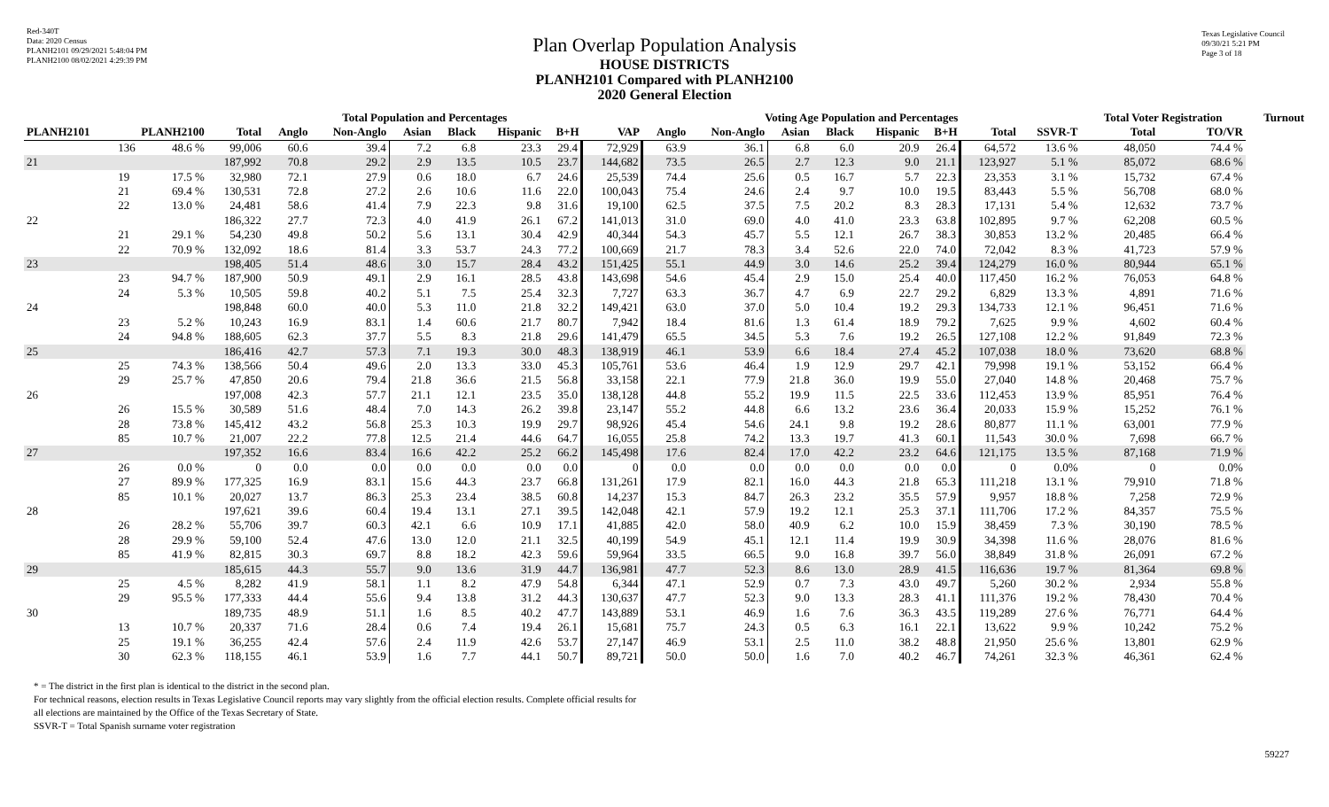Red-340T
Data: 2020 Census
PLANH2101 09/29/2021 5:48:04 PM
PLANH2100 08/02/2021 4:29:39 PM
Texas Legislative Council
09/30/21 5:21 PM
Page 3 of 18
Plan Overlap Population Analysis
HOUSE DISTRICTS
PLANH2101 Compared with PLANH2100
2020 General Election
| | | | Total Population and Percentages | | | | | | | | Voting Age Population and Percentages | | | | | | | | Total Voter Registration | | Turnout |
| --- | --- | --- | --- | --- | --- | --- | --- | --- | --- | --- | --- | --- | --- | --- | --- | --- | --- | --- | --- | --- | --- |
| PLANH2101 | PLANH2100 | | Total | Anglo | Non-Anglo | Asian | Black | Hispanic | B+H | VAP | Anglo | Non-Anglo | Asian | Black | Hispanic | B+H | Total | SSVR-T | Total | TO/VR | |
| | 136 | 48.6 % | 99,006 | 60.6 | 39.4 | 7.2 | 6.8 | 23.3 | 29.4 | 72,929 | 63.9 | 36.1 | 6.8 | 6.0 | 20.9 | 26.4 | 64,572 | 13.6 % | 48,050 | 74.4 % | |
| 21 | | | 187,992 | 70.8 | 29.2 | 2.9 | 13.5 | 10.5 | 23.7 | 144,682 | 73.5 | 26.5 | 2.7 | 12.3 | 9.0 | 21.1 | 123,927 | 5.1 % | 85,072 | 68.6 % | |
| | 19 | 17.5 % | 32,980 | 72.1 | 27.9 | 0.6 | 18.0 | 6.7 | 24.6 | 25,539 | 74.4 | 25.6 | 0.5 | 16.7 | 5.7 | 22.3 | 23,353 | 3.1 % | 15,732 | 67.4 % | |
| | 21 | 69.4 % | 130,531 | 72.8 | 27.2 | 2.6 | 10.6 | 11.6 | 22.0 | 100,043 | 75.4 | 24.6 | 2.4 | 9.7 | 10.0 | 19.5 | 83,443 | 5.5 % | 56,708 | 68.0 % | |
| | 22 | 13.0 % | 24,481 | 58.6 | 41.4 | 7.9 | 22.3 | 9.8 | 31.6 | 19,100 | 62.5 | 37.5 | 7.5 | 20.2 | 8.3 | 28.3 | 17,131 | 5.4 % | 12,632 | 73.7 % | |
| 22 | | | 186,322 | 27.7 | 72.3 | 4.0 | 41.9 | 26.1 | 67.2 | 141,013 | 31.0 | 69.0 | 4.0 | 41.0 | 23.3 | 63.8 | 102,895 | 9.7 % | 62,208 | 60.5 % | |
| | 21 | 29.1 % | 54,230 | 49.8 | 50.2 | 5.6 | 13.1 | 30.4 | 42.9 | 40,344 | 54.3 | 45.7 | 5.5 | 12.1 | 26.7 | 38.3 | 30,853 | 13.2 % | 20,485 | 66.4 % | |
| | 22 | 70.9 % | 132,092 | 18.6 | 81.4 | 3.3 | 53.7 | 24.3 | 77.2 | 100,669 | 21.7 | 78.3 | 3.4 | 52.6 | 22.0 | 74.0 | 72,042 | 8.3 % | 41,723 | 57.9 % | |
| 23 | | | 198,405 | 51.4 | 48.6 | 3.0 | 15.7 | 28.4 | 43.2 | 151,425 | 55.1 | 44.9 | 3.0 | 14.6 | 25.2 | 39.4 | 124,279 | 16.0 % | 80,944 | 65.1 % | |
| | 23 | 94.7 % | 187,900 | 50.9 | 49.1 | 2.9 | 16.1 | 28.5 | 43.8 | 143,698 | 54.6 | 45.4 | 2.9 | 15.0 | 25.4 | 40.0 | 117,450 | 16.2 % | 76,053 | 64.8 % | |
| | 24 | 5.3 % | 10,505 | 59.8 | 40.2 | 5.1 | 7.5 | 25.4 | 32.3 | 7,727 | 63.3 | 36.7 | 4.7 | 6.9 | 22.7 | 29.2 | 6,829 | 13.3 % | 4,891 | 71.6 % | |
| 24 | | | 198,848 | 60.0 | 40.0 | 5.3 | 11.0 | 21.8 | 32.2 | 149,421 | 63.0 | 37.0 | 5.0 | 10.4 | 19.2 | 29.3 | 134,733 | 12.1 % | 96,451 | 71.6 % | |
| | 23 | 5.2 % | 10,243 | 16.9 | 83.1 | 1.4 | 60.6 | 21.7 | 80.7 | 7,942 | 18.4 | 81.6 | 1.3 | 61.4 | 18.9 | 79.2 | 7,625 | 9.9 % | 4,602 | 60.4 % | |
| | 24 | 94.8 % | 188,605 | 62.3 | 37.7 | 5.5 | 8.3 | 21.8 | 29.6 | 141,479 | 65.5 | 34.5 | 5.3 | 7.6 | 19.2 | 26.5 | 127,108 | 12.2 % | 91,849 | 72.3 % | |
| 25 | | | 186,416 | 42.7 | 57.3 | 7.1 | 19.3 | 30.0 | 48.3 | 138,919 | 46.1 | 53.9 | 6.6 | 18.4 | 27.4 | 45.2 | 107,038 | 18.0 % | 73,620 | 68.8 % | |
| | 25 | 74.3 % | 138,566 | 50.4 | 49.6 | 2.0 | 13.3 | 33.0 | 45.3 | 105,761 | 53.6 | 46.4 | 1.9 | 12.9 | 29.7 | 42.1 | 79,998 | 19.1 % | 53,152 | 66.4 % | |
| | 29 | 25.7 % | 47,850 | 20.6 | 79.4 | 21.8 | 36.6 | 21.5 | 56.8 | 33,158 | 22.1 | 77.9 | 21.8 | 36.0 | 19.9 | 55.0 | 27,040 | 14.8 % | 20,468 | 75.7 % | |
| 26 | | | 197,008 | 42.3 | 57.7 | 21.1 | 12.1 | 23.5 | 35.0 | 138,128 | 44.8 | 55.2 | 19.9 | 11.5 | 22.5 | 33.6 | 112,453 | 13.9 % | 85,951 | 76.4 % | |
| | 26 | 15.5 % | 30,589 | 51.6 | 48.4 | 7.0 | 14.3 | 26.2 | 39.8 | 23,147 | 55.2 | 44.8 | 6.6 | 13.2 | 23.6 | 36.4 | 20,033 | 15.9 % | 15,252 | 76.1 % | |
| | 28 | 73.8 % | 145,412 | 43.2 | 56.8 | 25.3 | 10.3 | 19.9 | 29.7 | 98,926 | 45.4 | 54.6 | 24.1 | 9.8 | 19.2 | 28.6 | 80,877 | 11.1 % | 63,001 | 77.9 % | |
| | 85 | 10.7 % | 21,007 | 22.2 | 77.8 | 12.5 | 21.4 | 44.6 | 64.7 | 16,055 | 25.8 | 74.2 | 13.3 | 19.7 | 41.3 | 60.1 | 11,543 | 30.0 % | 7,698 | 66.7 % | |
| 27 | | | 197,352 | 16.6 | 83.4 | 16.6 | 42.2 | 25.2 | 66.2 | 145,498 | 17.6 | 82.4 | 17.0 | 42.2 | 23.2 | 64.6 | 121,175 | 13.5 % | 87,168 | 71.9 % | |
| | 26 | 0.0 % | 0 | 0.0 | 0.0 | 0.0 | 0.0 | 0.0 | 0.0 | 0 | 0.0 | 0.0 | 0.0 | 0.0 | 0.0 | 0.0 | 0 | 0.0% | 0 | 0.0% | |
| | 27 | 89.9 % | 177,325 | 16.9 | 83.1 | 15.6 | 44.3 | 23.7 | 66.8 | 131,261 | 17.9 | 82.1 | 16.0 | 44.3 | 21.8 | 65.3 | 111,218 | 13.1 % | 79,910 | 71.8 % | |
| | 85 | 10.1 % | 20,027 | 13.7 | 86.3 | 25.3 | 23.4 | 38.5 | 60.8 | 14,237 | 15.3 | 84.7 | 26.3 | 23.2 | 35.5 | 57.9 | 9,957 | 18.8 % | 7,258 | 72.9 % | |
| 28 | | | 197,621 | 39.6 | 60.4 | 19.4 | 13.1 | 27.1 | 39.5 | 142,048 | 42.1 | 57.9 | 19.2 | 12.1 | 25.3 | 37.1 | 111,706 | 17.2 % | 84,357 | 75.5 % | |
| | 26 | 28.2 % | 55,706 | 39.7 | 60.3 | 42.1 | 6.6 | 10.9 | 17.1 | 41,885 | 42.0 | 58.0 | 40.9 | 6.2 | 10.0 | 15.9 | 38,459 | 7.3 % | 30,190 | 78.5 % | |
| | 28 | 29.9 % | 59,100 | 52.4 | 47.6 | 13.0 | 12.0 | 21.1 | 32.5 | 40,199 | 54.9 | 45.1 | 12.1 | 11.4 | 19.9 | 30.9 | 34,398 | 11.6 % | 28,076 | 81.6 % | |
| | 85 | 41.9 % | 82,815 | 30.3 | 69.7 | 8.8 | 18.2 | 42.3 | 59.6 | 59,964 | 33.5 | 66.5 | 9.0 | 16.8 | 39.7 | 56.0 | 38,849 | 31.8 % | 26,091 | 67.2 % | |
| 29 | | | 185,615 | 44.3 | 55.7 | 9.0 | 13.6 | 31.9 | 44.7 | 136,981 | 47.7 | 52.3 | 8.6 | 13.0 | 28.9 | 41.5 | 116,636 | 19.7 % | 81,364 | 69.8 % | |
| | 25 | 4.5 % | 8,282 | 41.9 | 58.1 | 1.1 | 8.2 | 47.9 | 54.8 | 6,344 | 47.1 | 52.9 | 0.7 | 7.3 | 43.0 | 49.7 | 5,260 | 30.2 % | 2,934 | 55.8 % | |
| | 29 | 95.5 % | 177,333 | 44.4 | 55.6 | 9.4 | 13.8 | 31.2 | 44.3 | 130,637 | 47.7 | 52.3 | 9.0 | 13.3 | 28.3 | 41.1 | 111,376 | 19.2 % | 78,430 | 70.4 % | |
| 30 | | | 189,735 | 48.9 | 51.1 | 1.6 | 8.5 | 40.2 | 47.7 | 143,889 | 53.1 | 46.9 | 1.6 | 7.6 | 36.3 | 43.5 | 119,289 | 27.6 % | 76,771 | 64.4 % | |
| | 13 | 10.7 % | 20,337 | 71.6 | 28.4 | 0.6 | 7.4 | 19.4 | 26.1 | 15,681 | 75.7 | 24.3 | 0.5 | 6.3 | 16.1 | 22.1 | 13,622 | 9.9 % | 10,242 | 75.2 % | |
| | 25 | 19.1 % | 36,255 | 42.4 | 57.6 | 2.4 | 11.9 | 42.6 | 53.7 | 27,147 | 46.9 | 53.1 | 2.5 | 11.0 | 38.2 | 48.8 | 21,950 | 25.6 % | 13,801 | 62.9 % | |
| | 30 | 62.3 % | 118,155 | 46.1 | 53.9 | 1.6 | 7.7 | 44.1 | 50.7 | 89,721 | 50.0 | 50.0 | 1.6 | 7.0 | 40.2 | 46.7 | 74,261 | 32.3 % | 46,361 | 62.4 % | |
* = The district in the first plan is identical to the district in the second plan.
For technical reasons, election results in Texas Legislative Council reports may vary slightly from the official election results. Complete official results for
all elections are maintained by the Office of the Texas Secretary of State.
SSVR-T = Total Spanish surname voter registration
59227